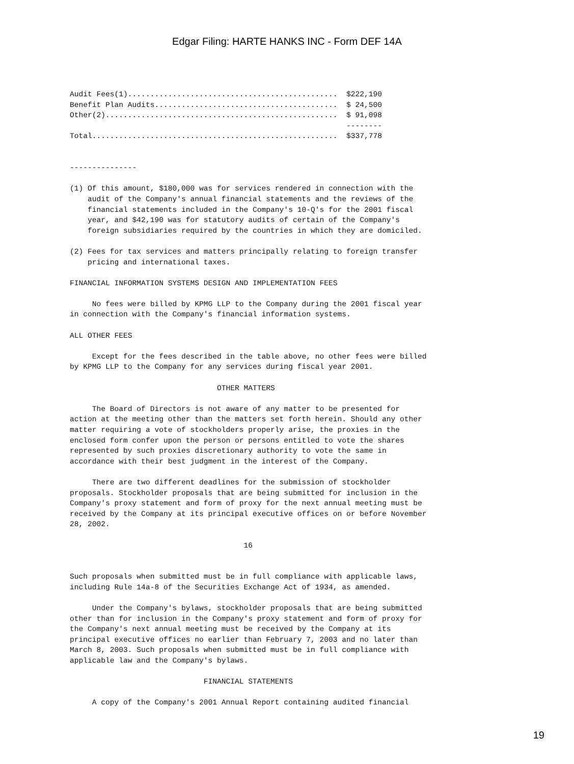Edgar Filing: HARTE HANKS INC - Form DEF 14A
Audit Fees(1)...............................................  $222,190
Benefit Plan Audits.........................................  $ 24,500
Other(2)....................................................  $ 91,098
                                                              --------
Total.......................................................  $337,778


---------------

(1) Of this amount, $180,000 was for services rendered in connection with the
    audit of the Company's annual financial statements and the reviews of the
    financial statements included in the Company's 10-Q's for the 2001 fiscal
    year, and $42,190 was for statutory audits of certain of the Company's
    foreign subsidiaries required by the countries in which they are domiciled.

(2) Fees for tax services and matters principally relating to foreign transfer
    pricing and international taxes.

FINANCIAL INFORMATION SYSTEMS DESIGN AND IMPLEMENTATION FEES

     No fees were billed by KPMG LLP to the Company during the 2001 fiscal year
in connection with the Company's financial information systems.

ALL OTHER FEES

     Except for the fees described in the table above, no other fees were billed
by KPMG LLP to the Company for any services during fiscal year 2001.

                                 OTHER MATTERS

     The Board of Directors is not aware of any matter to be presented for
action at the meeting other than the matters set forth herein. Should any other
matter requiring a vote of stockholders properly arise, the proxies in the
enclosed form confer upon the person or persons entitled to vote the shares
represented by such proxies discretionary authority to vote the same in
accordance with their best judgment in the interest of the Company.

     There are two different deadlines for the submission of stockholder
proposals. Stockholder proposals that are being submitted for inclusion in the
Company's proxy statement and form of proxy for the next annual meeting must be
received by the Company at its principal executive offices on or before November
28, 2002.

                                       16


Such proposals when submitted must be in full compliance with applicable laws,
including Rule 14a-8 of the Securities Exchange Act of 1934, as amended.

     Under the Company's bylaws, stockholder proposals that are being submitted
other than for inclusion in the Company's proxy statement and form of proxy for
the Company's next annual meeting must be received by the Company at its
principal executive offices no earlier than February 7, 2003 and no later than
March 8, 2003. Such proposals when submitted must be in full compliance with
applicable law and the Company's bylaws.

                              FINANCIAL STATEMENTS

     A copy of the Company's 2001 Annual Report containing audited financial
19